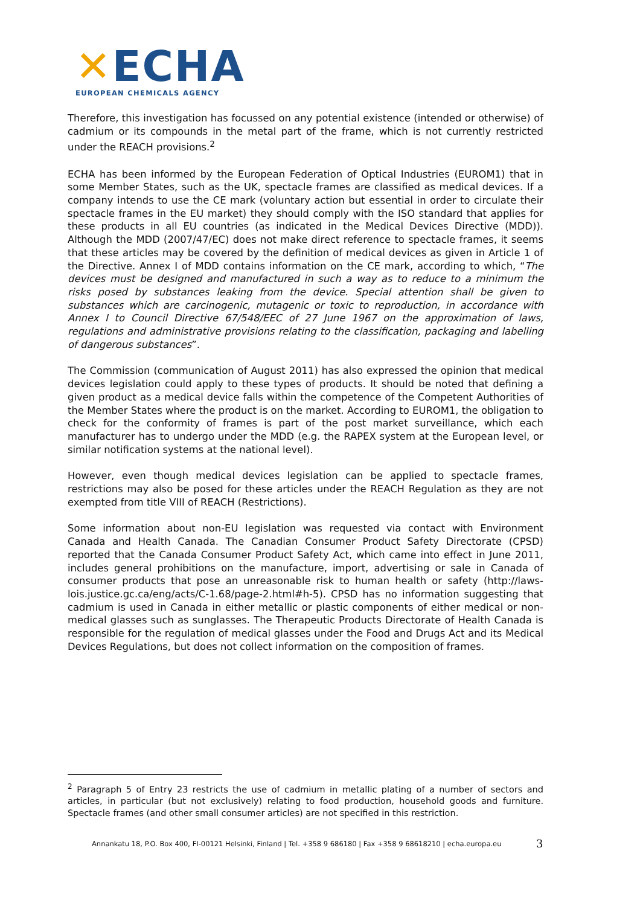✕ECHA
EUROPEAN CHEMICALS AGENCY
Therefore, this investigation has focussed on any potential existence (intended or otherwise) of cadmium or its compounds in the metal part of the frame, which is not currently restricted under the REACH provisions.<sup>2</sup>
ECHA has been informed by the European Federation of Optical Industries (EUROM1) that in some Member States, such as the UK, spectacle frames are classified as medical devices. If a company intends to use the CE mark (voluntary action but essential in order to circulate their spectacle frames in the EU market) they should comply with the ISO standard that applies for these products in all EU countries (as indicated in the Medical Devices Directive (MDD)). Although the MDD (2007/47/EC) does not make direct reference to spectacle frames, it seems that these articles may be covered by the definition of medical devices as given in Article 1 of the Directive. Annex I of MDD contains information on the CE mark, according to which, “The devices must be designed and manufactured in such a way as to reduce to a minimum the risks posed by substances leaking from the device. Special attention shall be given to substances which are carcinogenic, mutagenic or toxic to reproduction, in accordance with Annex I to Council Directive 67/548/EEC of 27 June 1967 on the approximation of laws, regulations and administrative provisions relating to the classification, packaging and labelling of dangerous substances”.
The Commission (communication of August 2011) has also expressed the opinion that medical devices legislation could apply to these types of products. It should be noted that defining a given product as a medical device falls within the competence of the Competent Authorities of the Member States where the product is on the market. According to EUROM1, the obligation to check for the conformity of frames is part of the post market surveillance, which each manufacturer has to undergo under the MDD (e.g. the RAPEX system at the European level, or similar notification systems at the national level).
However, even though medical devices legislation can be applied to spectacle frames, restrictions may also be posed for these articles under the REACH Regulation as they are not exempted from title VIII of REACH (Restrictions).
Some information about non-EU legislation was requested via contact with Environment Canada and Health Canada. The Canadian Consumer Product Safety Directorate (CPSD) reported that the Canada Consumer Product Safety Act, which came into effect in June 2011, includes general prohibitions on the manufacture, import, advertising or sale in Canada of consumer products that pose an unreasonable risk to human health or safety (http://laws-lois.justice.gc.ca/eng/acts/C-1.68/page-2.html#h-5). CPSD has no information suggesting that cadmium is used in Canada in either metallic or plastic components of either medical or non-medical glasses such as sunglasses. The Therapeutic Products Directorate of Health Canada is responsible for the regulation of medical glasses under the Food and Drugs Act and its Medical Devices Regulations, but does not collect information on the composition of frames.
<sup>2</sup> Paragraph 5 of Entry 23 restricts the use of cadmium in metallic plating of a number of sectors and articles, in particular (but not exclusively) relating to food production, household goods and furniture. Spectacle frames (and other small consumer articles) are not specified in this restriction.
Annankatu 18, P.O. Box 400, FI-00121 Helsinki, Finland | Tel. +358 9 686180 | Fax +358 9 68618210 | echa.europa.eu
3